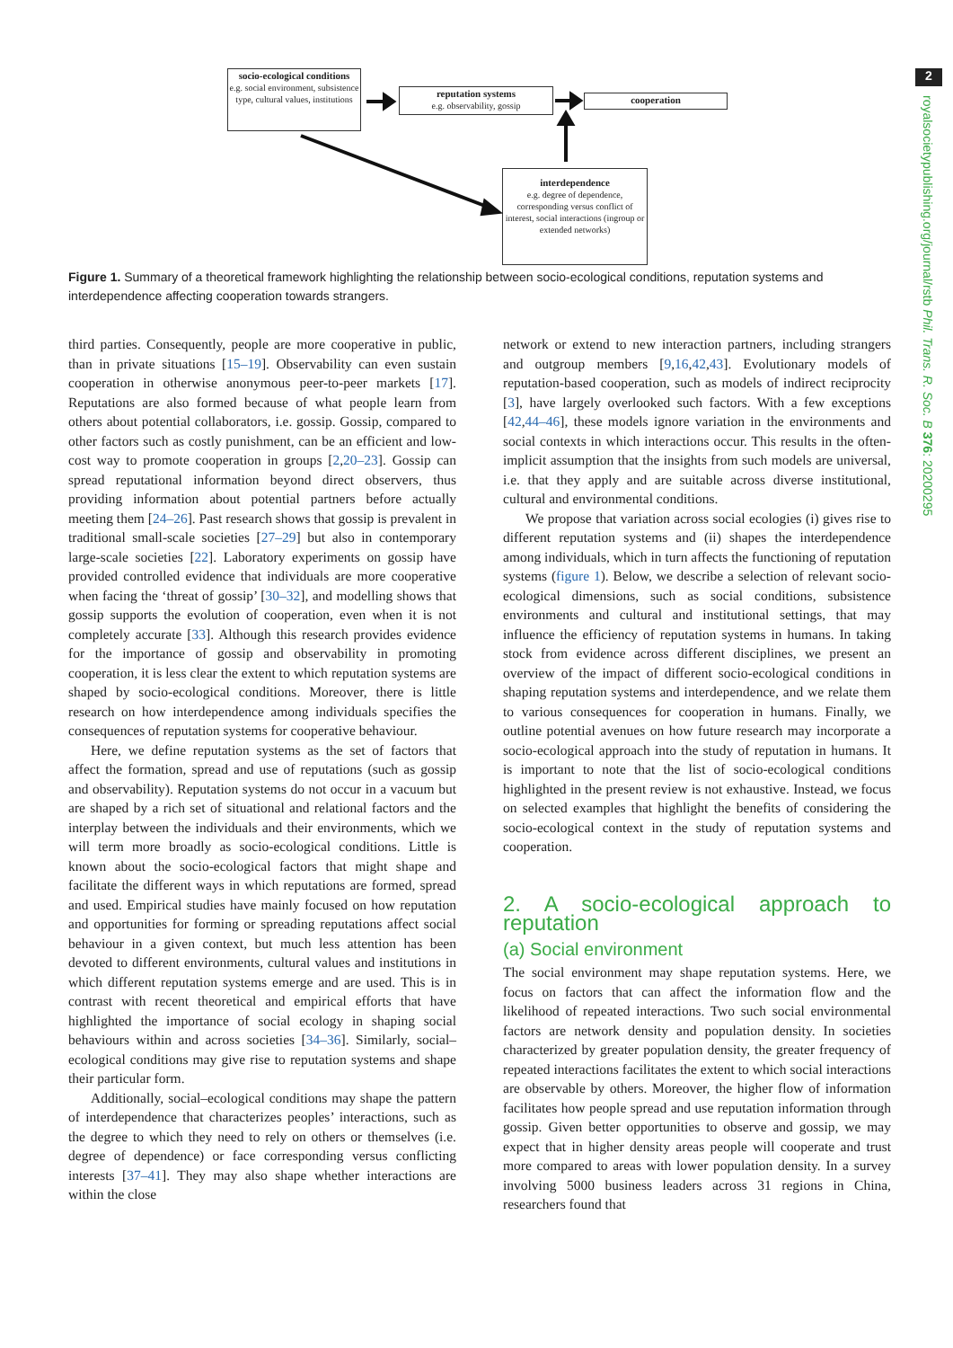2
royalsocietypublishing.org/journal/rstb Phil. Trans. R. Soc. B 376: 20200295
socio-ecological conditions
e.g. social environment, subsistence type, cultural values, institutions
reputation systems
e.g. observability, gossip
cooperation
interdependence
e.g. degree of dependence, corresponding versus conflict of interest, social interactions (ingroup or extended networks)
Figure 1. Summary of a theoretical framework highlighting the relationship between socio-ecological conditions, reputation systems and interdependence affecting cooperation towards strangers.
third parties. Consequently, people are more cooperative in public, than in private situations [15–19]. Observability can even sustain cooperation in otherwise anonymous peer-to-peer markets [17]. Reputations are also formed because of what people learn from others about potential collaborators, i.e. gossip. Gossip, compared to other factors such as costly punishment, can be an efficient and low-cost way to promote cooperation in groups [2,20–23]. Gossip can spread reputational information beyond direct observers, thus providing information about potential partners before actually meeting them [24–26]. Past research shows that gossip is prevalent in traditional small-scale societies [27–29] but also in contemporary large-scale societies [22]. Laboratory experiments on gossip have provided controlled evidence that individuals are more cooperative when facing the ‘threat of gossip’ [30–32], and modelling shows that gossip supports the evolution of cooperation, even when it is not completely accurate [33]. Although this research provides evidence for the importance of gossip and observability in promoting cooperation, it is less clear the extent to which reputation systems are shaped by socio-ecological conditions. Moreover, there is little research on how interdependence among individuals specifies the consequences of reputation systems for cooperative behaviour.
Here, we define reputation systems as the set of factors that affect the formation, spread and use of reputations (such as gossip and observability). Reputation systems do not occur in a vacuum but are shaped by a rich set of situational and relational factors and the interplay between the individuals and their environments, which we will term more broadly as socio-ecological conditions. Little is known about the socio-ecological factors that might shape and facilitate the different ways in which reputations are formed, spread and used. Empirical studies have mainly focused on how reputation and opportunities for forming or spreading reputations affect social behaviour in a given context, but much less attention has been devoted to different environments, cultural values and institutions in which different reputation systems emerge and are used. This is in contrast with recent theoretical and empirical efforts that have highlighted the importance of social ecology in shaping social behaviours within and across societies [34–36]. Similarly, social–ecological conditions may give rise to reputation systems and shape their particular form.
Additionally, social–ecological conditions may shape the pattern of interdependence that characterizes peoples’ interactions, such as the degree to which they need to rely on others or themselves (i.e. degree of dependence) or face corresponding versus conflicting interests [37–41]. They may also shape whether interactions are within the close
network or extend to new interaction partners, including strangers and outgroup members [9,16,42,43]. Evolutionary models of reputation-based cooperation, such as models of indirect reciprocity [3], have largely overlooked such factors. With a few exceptions [42,44–46], these models ignore variation in the environments and social contexts in which interactions occur. This results in the often-implicit assumption that the insights from such models are universal, i.e. that they apply and are suitable across diverse institutional, cultural and environmental conditions.
We propose that variation across social ecologies (i) gives rise to different reputation systems and (ii) shapes the interdependence among individuals, which in turn affects the functioning of reputation systems (figure 1). Below, we describe a selection of relevant socio-ecological dimensions, such as social conditions, subsistence environments and cultural and institutional settings, that may influence the efficiency of reputation systems in humans. In taking stock from evidence across different disciplines, we present an overview of the impact of different socio-ecological conditions in shaping reputation systems and interdependence, and we relate them to various consequences for cooperation in humans. Finally, we outline potential avenues on how future research may incorporate a socio-ecological approach into the study of reputation in humans. It is important to note that the list of socio-ecological conditions highlighted in the present review is not exhaustive. Instead, we focus on selected examples that highlight the benefits of considering the socio-ecological context in the study of reputation systems and cooperation.
2. A socio-ecological approach to reputation
(a) Social environment
The social environment may shape reputation systems. Here, we focus on factors that can affect the information flow and the likelihood of repeated interactions. Two such social environmental factors are network density and population density. In societies characterized by greater population density, the greater frequency of repeated interactions facilitates the extent to which social interactions are observable by others. Moreover, the higher flow of information facilitates how people spread and use reputation information through gossip. Given better opportunities to observe and gossip, we may expect that in higher density areas people will cooperate and trust more compared to areas with lower population density. In a survey involving 5000 business leaders across 31 regions in China, researchers found that